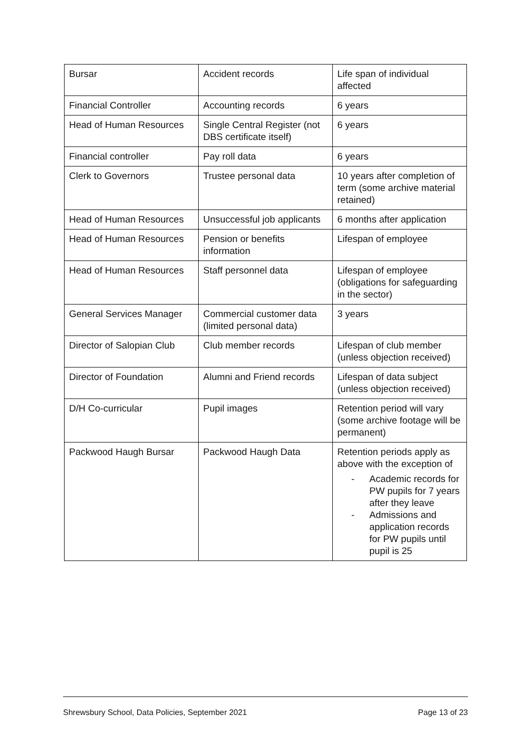| Bursar | Accident records | Life span of individual affected |
| Financial Controller | Accounting records | 6 years |
| Head of Human Resources | Single Central Register (not DBS certificate itself) | 6 years |
| Financial controller | Pay roll data | 6 years |
| Clerk to Governors | Trustee personal data | 10 years after completion of term (some archive material retained) |
| Head of Human Resources | Unsuccessful job applicants | 6 months after application |
| Head of Human Resources | Pension or benefits information | Lifespan of employee |
| Head of Human Resources | Staff personnel data | Lifespan of employee (obligations for safeguarding in the sector) |
| General Services Manager | Commercial customer data (limited personal data) | 3 years |
| Director of Salopian Club | Club member records | Lifespan of club member (unless objection received) |
| Director of Foundation | Alumni and Friend records | Lifespan of data subject (unless objection received) |
| D/H Co-curricular | Pupil images | Retention period will vary (some archive footage will be permanent) |
| Packwood Haugh Bursar | Packwood Haugh Data | Retention periods apply as above with the exception of - Academic records for PW pupils for 7 years after they leave - Admissions and application records for PW pupils until pupil is 25 |
Shrewsbury School, Data Policies, September 2021 Page 13 of 23